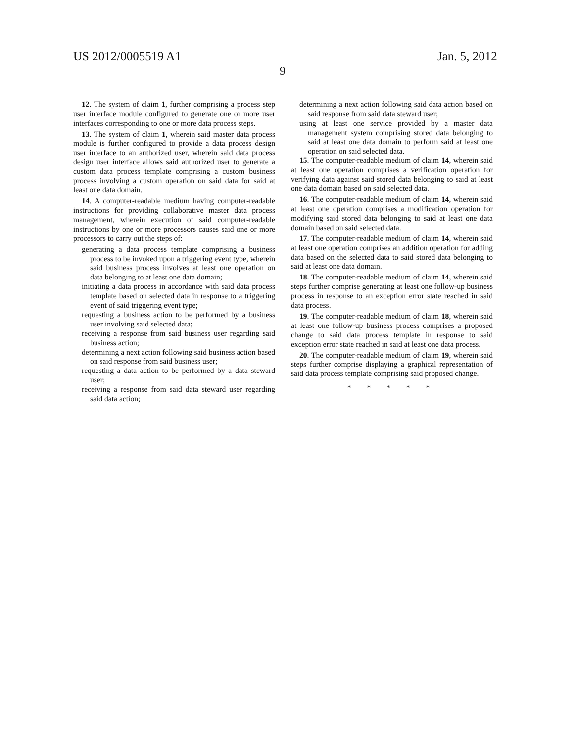US 2012/0005519 A1
9
Jan. 5, 2012
12. The system of claim 1, further comprising a process step user interface module configured to generate one or more user interfaces corresponding to one or more data process steps.
13. The system of claim 1, wherein said master data process module is further configured to provide a data process design user interface to an authorized user, wherein said data process design user interface allows said authorized user to generate a custom data process template comprising a custom business process involving a custom operation on said data for said at least one data domain.
14. A computer-readable medium having computer-readable instructions for providing collaborative master data process management, wherein execution of said computer-readable instructions by one or more processors causes said one or more processors to carry out the steps of:
generating a data process template comprising a business process to be invoked upon a triggering event type, wherein said business process involves at least one operation on data belonging to at least one data domain;
initiating a data process in accordance with said data process template based on selected data in response to a triggering event of said triggering event type;
requesting a business action to be performed by a business user involving said selected data;
receiving a response from said business user regarding said business action;
determining a next action following said business action based on said response from said business user;
requesting a data action to be performed by a data steward user;
receiving a response from said data steward user regarding said data action;
determining a next action following said data action based on said response from said data steward user;
using at least one service provided by a master data management system comprising stored data belonging to said at least one data domain to perform said at least one operation on said selected data.
15. The computer-readable medium of claim 14, wherein said at least one operation comprises a verification operation for verifying data against said stored data belonging to said at least one data domain based on said selected data.
16. The computer-readable medium of claim 14, wherein said at least one operation comprises a modification operation for modifying said stored data belonging to said at least one data domain based on said selected data.
17. The computer-readable medium of claim 14, wherein said at least one operation comprises an addition operation for adding data based on the selected data to said stored data belonging to said at least one data domain.
18. The computer-readable medium of claim 14, wherein said steps further comprise generating at least one follow-up business process in response to an exception error state reached in said data process.
19. The computer-readable medium of claim 18, wherein said at least one follow-up business process comprises a proposed change to said data process template in response to said exception error state reached in said at least one data process.
20. The computer-readable medium of claim 19, wherein said steps further comprise displaying a graphical representation of said data process template comprising said proposed change.
* * * * *